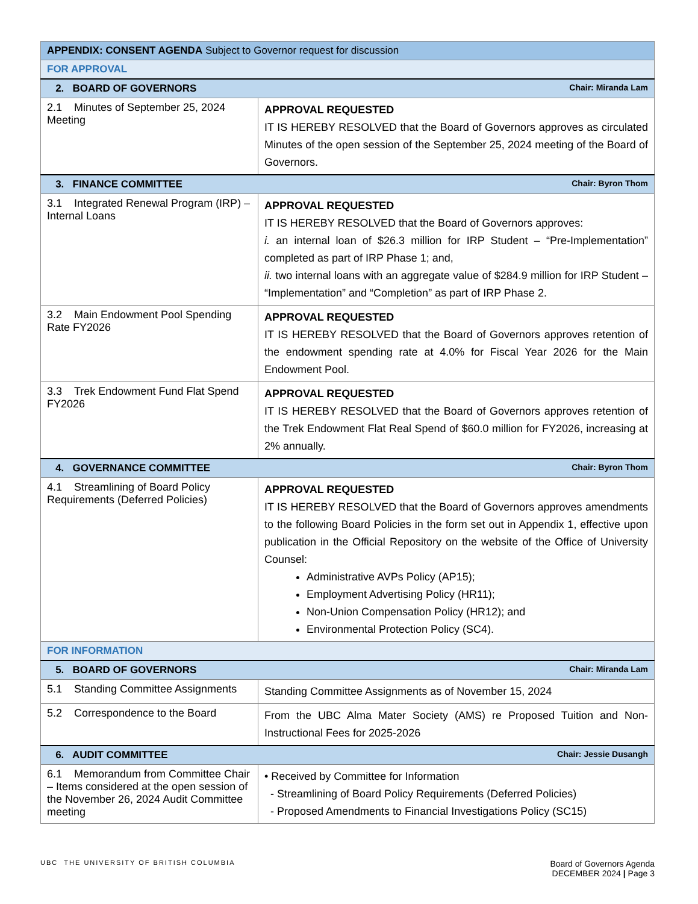| APPENDIX: CONSENT AGENDA Subject to Governor request for discussion | |
| --- | --- |
| FOR APPROVAL | |
| 2. BOARD OF GOVERNORS Chair: Miranda Lam | |
| 2.1 Minutes of September 25, 2024 Meeting | APPROVAL REQUESTED IT IS HEREBY RESOLVED that the Board of Governors approves as circulated Minutes of the open session of the September 25, 2024 meeting of the Board of Governors. |
| 3. FINANCE COMMITTEE Chair: Byron Thom | |
| 3.1 Integrated Renewal Program (IRP) – Internal Loans | APPROVAL REQUESTED IT IS HEREBY RESOLVED that the Board of Governors approves: i. an internal loan of $26.3 million for IRP Student – “Pre-Implementation” completed as part of IRP Phase 1; and, ii. two internal loans with an aggregate value of $284.9 million for IRP Student – “Implementation” and “Completion” as part of IRP Phase 2. |
| 3.2 Main Endowment Pool Spending Rate FY2026 | APPROVAL REQUESTED IT IS HEREBY RESOLVED that the Board of Governors approves retention of the endowment spending rate at 4.0% for Fiscal Year 2026 for the Main Endowment Pool. |
| 3.3 Trek Endowment Fund Flat Spend FY2026 | APPROVAL REQUESTED IT IS HEREBY RESOLVED that the Board of Governors approves retention of the Trek Endowment Flat Real Spend of $60.0 million for FY2026, increasing at 2% annually. |
| 4. GOVERNANCE COMMITTEE Chair: Byron Thom | |
| 4.1 Streamlining of Board Policy Requirements (Deferred Policies) | APPROVAL REQUESTED IT IS HEREBY RESOLVED that the Board of Governors approves amendments to the following Board Policies in the form set out in Appendix 1, effective upon publication in the Official Repository on the website of the Office of University Counsel: Administrative AVPs Policy (AP15); Employment Advertising Policy (HR11); Non-Union Compensation Policy (HR12); and Environmental Protection Policy (SC4). |
| FOR INFORMATION | |
| 5. BOARD OF GOVERNORS Chair: Miranda Lam | |
| 5.1 Standing Committee Assignments | Standing Committee Assignments as of November 15, 2024 |
| 5.2 Correspondence to the Board | From the UBC Alma Mater Society (AMS) re Proposed Tuition and Non-Instructional Fees for 2025-2026 |
| 6. AUDIT COMMITTEE Chair: Jessie Dusangh | |
| 6.1 Memorandum from Committee Chair – Items considered at the open session of the November 26, 2024 Audit Committee meeting | • Received by Committee for Information - Streamlining of Board Policy Requirements (Deferred Policies) - Proposed Amendments to Financial Investigations Policy (SC15) |
UBC THE UNIVERSITY OF BRITISH COLUMBIA
Board of Governors Agenda
DECEMBER 2024 | Page 3